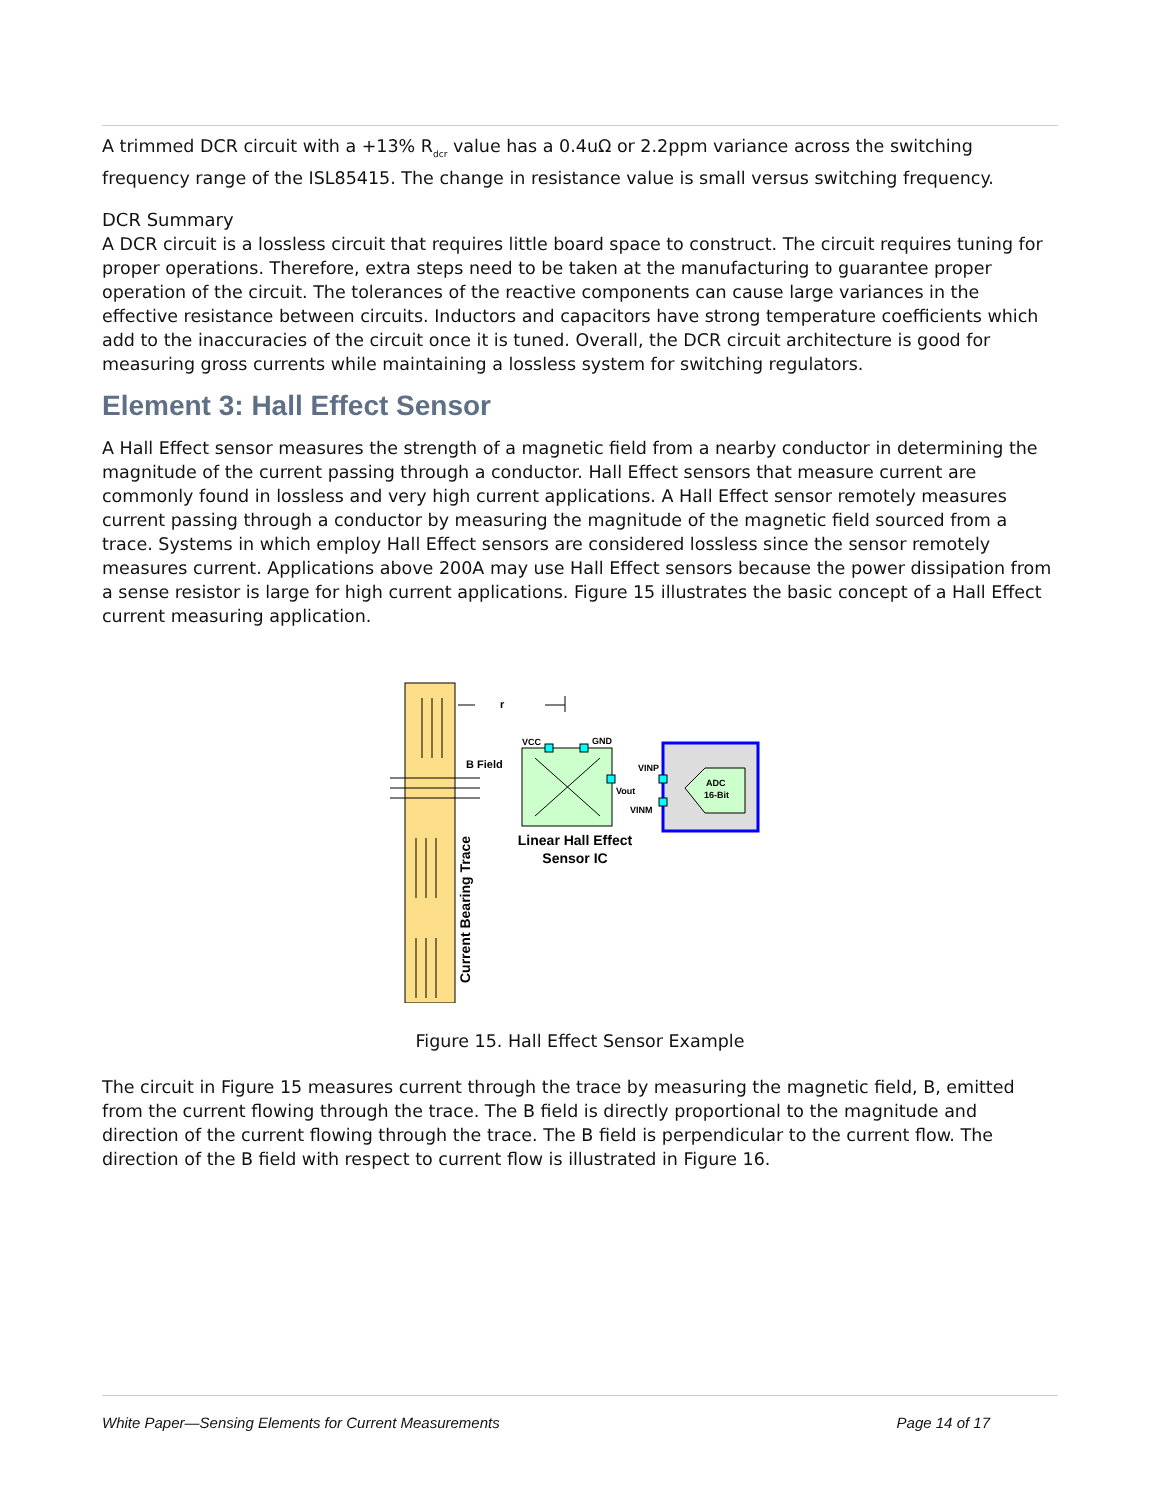A trimmed DCR circuit with a +13% R<sub>dcr</sub> value has a 0.4uΩ or 2.2ppm variance across the switching frequency range of the ISL85415. The change in resistance value is small versus switching frequency.
DCR Summary
A DCR circuit is a lossless circuit that requires little board space to construct. The circuit requires tuning for proper operations. Therefore, extra steps need to be taken at the manufacturing to guarantee proper operation of the circuit. The tolerances of the reactive components can cause large variances in the effective resistance between circuits. Inductors and capacitors have strong temperature coefficients which add to the inaccuracies of the circuit once it is tuned. Overall, the DCR circuit architecture is good for measuring gross currents while maintaining a lossless system for switching regulators.
Element 3: Hall Effect Sensor
A Hall Effect sensor measures the strength of a magnetic field from a nearby conductor in determining the magnitude of the current passing through a conductor. Hall Effect sensors that measure current are commonly found in lossless and very high current applications. A Hall Effect sensor remotely measures current passing through a conductor by measuring the magnitude of the magnetic field sourced from a trace. Systems in which employ Hall Effect sensors are considered lossless since the sensor remotely measures current. Applications above 200A may use Hall Effect sensors because the power dissipation from a sense resistor is large for high current applications. Figure 15 illustrates the basic concept of a Hall Effect current measuring application.
r
B Field
VCC
GND
Vout
ADC
16-Bit
VINP
VINM
Linear Hall Effect
Sensor IC
Current Bearing Trace
Figure 15. Hall Effect Sensor Example
The circuit in Figure 15 measures current through the trace by measuring the magnetic field, B, emitted from the current flowing through the trace. The B field is directly proportional to the magnitude and direction of the current flowing through the trace. The B field is perpendicular to the current flow. The direction of the B field with respect to current flow is illustrated in Figure 16.
White Paper—Sensing Elements for Current Measurements Page 14 of 17